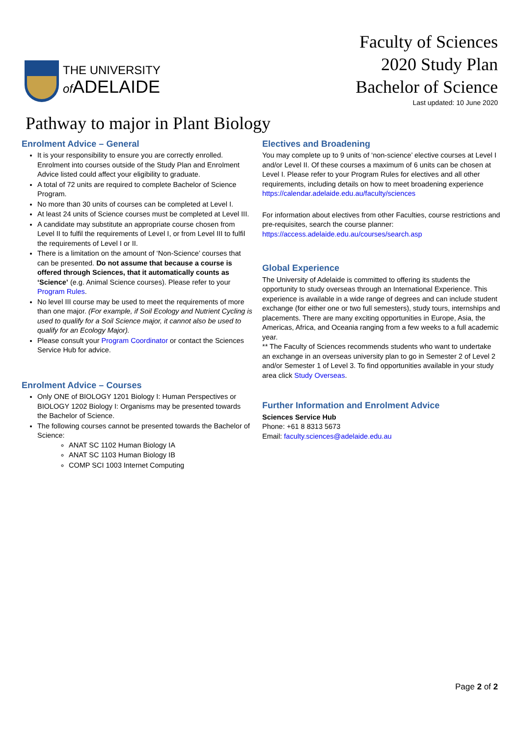THE UNIVERSITY
of ADELAIDE
Faculty of Sciences
2020 Study Plan
Bachelor of Science
Last updated: 10 June 2020
Pathway to major in Plant Biology
Enrolment Advice – General
It is your responsibility to ensure you are correctly enrolled. Enrolment into courses outside of the Study Plan and Enrolment Advice listed could affect your eligibility to graduate.
A total of 72 units are required to complete Bachelor of Science Program.
No more than 30 units of courses can be completed at Level I.
At least 24 units of Science courses must be completed at Level III.
A candidate may substitute an appropriate course chosen from Level II to fulfil the requirements of Level I, or from Level III to fulfil the requirements of Level I or II.
There is a limitation on the amount of ‘Non-Science’ courses that can be presented. Do not assume that because a course is offered through Sciences, that it automatically counts as ‘Science’ (e.g. Animal Science courses). Please refer to your Program Rules.
No level III course may be used to meet the requirements of more than one major. (For example, if Soil Ecology and Nutrient Cycling is used to qualify for a Soil Science major, it cannot also be used to qualify for an Ecology Major).
Please consult your Program Coordinator or contact the Sciences Service Hub for advice.
Enrolment Advice – Courses
Only ONE of BIOLOGY 1201 Biology I: Human Perspectives or BIOLOGY 1202 Biology I: Organisms may be presented towards the Bachelor of Science.
The following courses cannot be presented towards the Bachelor of Science:
ANAT SC 1102 Human Biology IA
ANAT SC 1103 Human Biology IB
COMP SCI 1003 Internet Computing
Electives and Broadening
You may complete up to 9 units of ‘non-science’ elective courses at Level I and/or Level II. Of these courses a maximum of 6 units can be chosen at Level I. Please refer to your Program Rules for electives and all other requirements, including details on how to meet broadening experience https://calendar.adelaide.edu.au/faculty/sciences
For information about electives from other Faculties, course restrictions and pre-requisites, search the course planner: https://access.adelaide.edu.au/courses/search.asp
Global Experience
The University of Adelaide is committed to offering its students the opportunity to study overseas through an International Experience. This experience is available in a wide range of degrees and can include student exchange (for either one or two full semesters), study tours, internships and placements. There are many exciting opportunities in Europe, Asia, the Americas, Africa, and Oceania ranging from a few weeks to a full academic year.
** The Faculty of Sciences recommends students who want to undertake an exchange in an overseas university plan to go in Semester 2 of Level 2 and/or Semester 1 of Level 3. To find opportunities available in your study area click Study Overseas.
Further Information and Enrolment Advice
Sciences Service Hub
Phone: +61 8 8313 5673
Email: faculty.sciences@adelaide.edu.au
Page 2 of 2